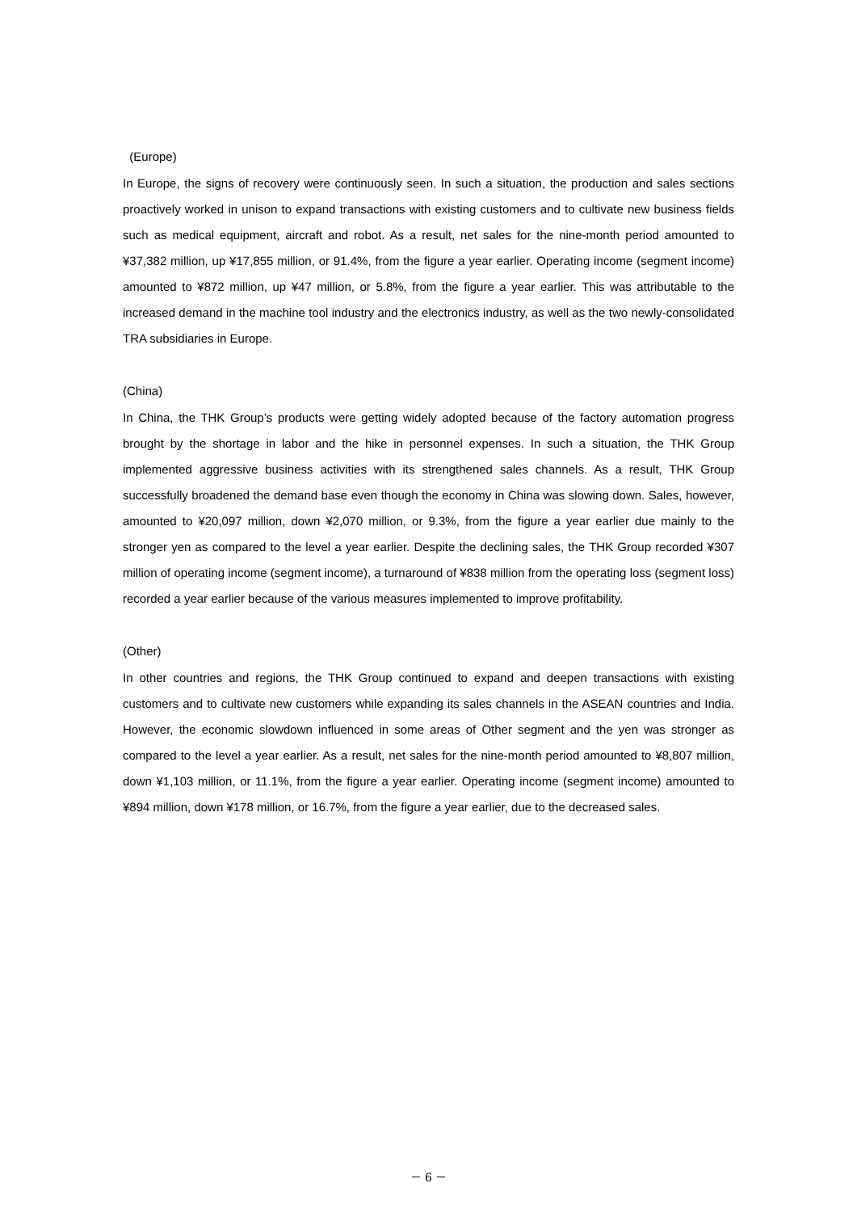(Europe)
In Europe, the signs of recovery were continuously seen. In such a situation, the production and sales sections proactively worked in unison to expand transactions with existing customers and to cultivate new business fields such as medical equipment, aircraft and robot. As a result, net sales for the nine-month period amounted to ¥37,382 million, up ¥17,855 million, or 91.4%, from the figure a year earlier. Operating income (segment income) amounted to ¥872 million, up ¥47 million, or 5.8%, from the figure a year earlier. This was attributable to the increased demand in the machine tool industry and the electronics industry, as well as the two newly-consolidated TRA subsidiaries in Europe.
(China)
In China, the THK Group’s products were getting widely adopted because of the factory automation progress brought by the shortage in labor and the hike in personnel expenses. In such a situation, the THK Group implemented aggressive business activities with its strengthened sales channels. As a result, THK Group successfully broadened the demand base even though the economy in China was slowing down. Sales, however, amounted to ¥20,097 million, down ¥2,070 million, or 9.3%, from the figure a year earlier due mainly to the stronger yen as compared to the level a year earlier. Despite the declining sales, the THK Group recorded ¥307 million of operating income (segment income), a turnaround of ¥838 million from the operating loss (segment loss) recorded a year earlier because of the various measures implemented to improve profitability.
(Other)
In other countries and regions, the THK Group continued to expand and deepen transactions with existing customers and to cultivate new customers while expanding its sales channels in the ASEAN countries and India. However, the economic slowdown influenced in some areas of Other segment and the yen was stronger as compared to the level a year earlier. As a result, net sales for the nine-month period amounted to ¥8,807 million, down ¥1,103 million, or 11.1%, from the figure a year earlier. Operating income (segment income) amounted to ¥894 million, down ¥178 million, or 16.7%, from the figure a year earlier, due to the decreased sales.
－ 6 －